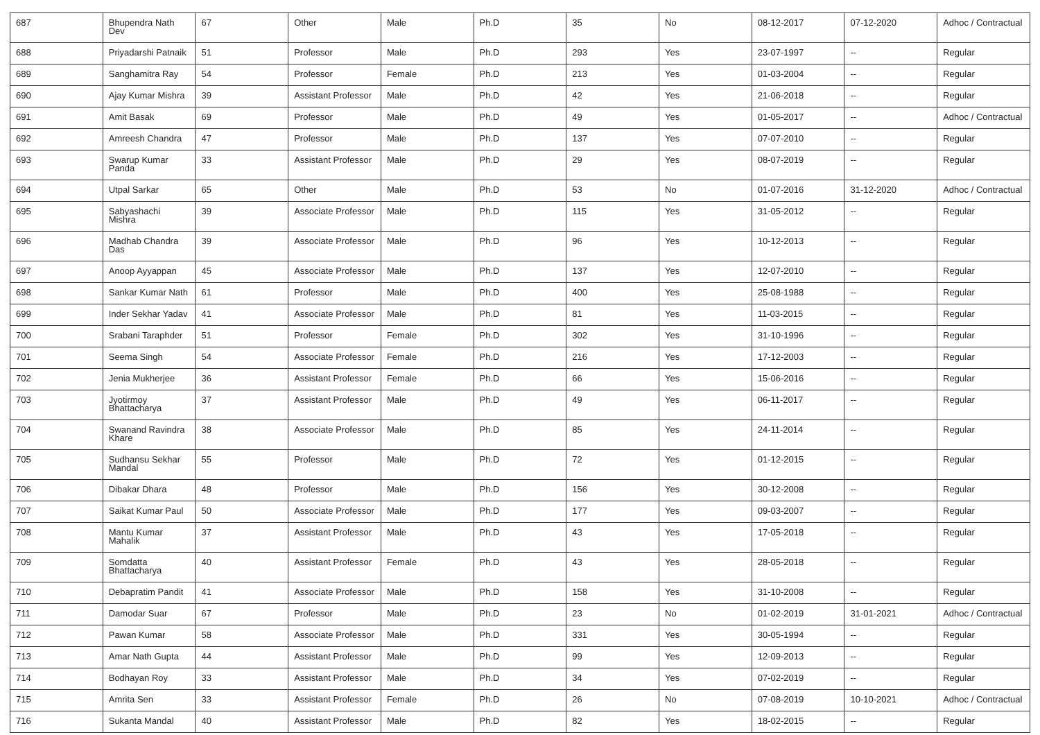| 687 | Bhupendra Nath Dev | 67 | Other | Male | Ph.D | 35 | No | 08-12-2017 | 07-12-2020 | Adhoc / Contractual |
| 688 | Priyadarshi Patnaik | 51 | Professor | Male | Ph.D | 293 | Yes | 23-07-1997 | -- | Regular |
| 689 | Sanghamitra Ray | 54 | Professor | Female | Ph.D | 213 | Yes | 01-03-2004 | -- | Regular |
| 690 | Ajay Kumar Mishra | 39 | Assistant Professor | Male | Ph.D | 42 | Yes | 21-06-2018 | -- | Regular |
| 691 | Amit Basak | 69 | Professor | Male | Ph.D | 49 | Yes | 01-05-2017 | -- | Adhoc / Contractual |
| 692 | Amreesh Chandra | 47 | Professor | Male | Ph.D | 137 | Yes | 07-07-2010 | -- | Regular |
| 693 | Swarup Kumar Panda | 33 | Assistant Professor | Male | Ph.D | 29 | Yes | 08-07-2019 | -- | Regular |
| 694 | Utpal Sarkar | 65 | Other | Male | Ph.D | 53 | No | 01-07-2016 | 31-12-2020 | Adhoc / Contractual |
| 695 | Sabyashachi Mishra | 39 | Associate Professor | Male | Ph.D | 115 | Yes | 31-05-2012 | -- | Regular |
| 696 | Madhab Chandra Das | 39 | Associate Professor | Male | Ph.D | 96 | Yes | 10-12-2013 | -- | Regular |
| 697 | Anoop Ayyappan | 45 | Associate Professor | Male | Ph.D | 137 | Yes | 12-07-2010 | -- | Regular |
| 698 | Sankar Kumar Nath | 61 | Professor | Male | Ph.D | 400 | Yes | 25-08-1988 | -- | Regular |
| 699 | Inder Sekhar Yadav | 41 | Associate Professor | Male | Ph.D | 81 | Yes | 11-03-2015 | -- | Regular |
| 700 | Srabani Taraphder | 51 | Professor | Female | Ph.D | 302 | Yes | 31-10-1996 | -- | Regular |
| 701 | Seema Singh | 54 | Associate Professor | Female | Ph.D | 216 | Yes | 17-12-2003 | -- | Regular |
| 702 | Jenia Mukherjee | 36 | Assistant Professor | Female | Ph.D | 66 | Yes | 15-06-2016 | -- | Regular |
| 703 | Jyotirmoy Bhattacharya | 37 | Assistant Professor | Male | Ph.D | 49 | Yes | 06-11-2017 | -- | Regular |
| 704 | Swanand Ravindra Khare | 38 | Associate Professor | Male | Ph.D | 85 | Yes | 24-11-2014 | -- | Regular |
| 705 | Sudhansu Sekhar Mandal | 55 | Professor | Male | Ph.D | 72 | Yes | 01-12-2015 | -- | Regular |
| 706 | Dibakar Dhara | 48 | Professor | Male | Ph.D | 156 | Yes | 30-12-2008 | -- | Regular |
| 707 | Saikat Kumar Paul | 50 | Associate Professor | Male | Ph.D | 177 | Yes | 09-03-2007 | -- | Regular |
| 708 | Mantu Kumar Mahalik | 37 | Assistant Professor | Male | Ph.D | 43 | Yes | 17-05-2018 | -- | Regular |
| 709 | Somdatta Bhattacharya | 40 | Assistant Professor | Female | Ph.D | 43 | Yes | 28-05-2018 | -- | Regular |
| 710 | Debapratim Pandit | 41 | Associate Professor | Male | Ph.D | 158 | Yes | 31-10-2008 | -- | Regular |
| 711 | Damodar Suar | 67 | Professor | Male | Ph.D | 23 | No | 01-02-2019 | 31-01-2021 | Adhoc / Contractual |
| 712 | Pawan Kumar | 58 | Associate Professor | Male | Ph.D | 331 | Yes | 30-05-1994 | -- | Regular |
| 713 | Amar Nath Gupta | 44 | Assistant Professor | Male | Ph.D | 99 | Yes | 12-09-2013 | -- | Regular |
| 714 | Bodhayan Roy | 33 | Assistant Professor | Male | Ph.D | 34 | Yes | 07-02-2019 | -- | Regular |
| 715 | Amrita Sen | 33 | Assistant Professor | Female | Ph.D | 26 | No | 07-08-2019 | 10-10-2021 | Adhoc / Contractual |
| 716 | Sukanta Mandal | 40 | Assistant Professor | Male | Ph.D | 82 | Yes | 18-02-2015 | -- | Regular |